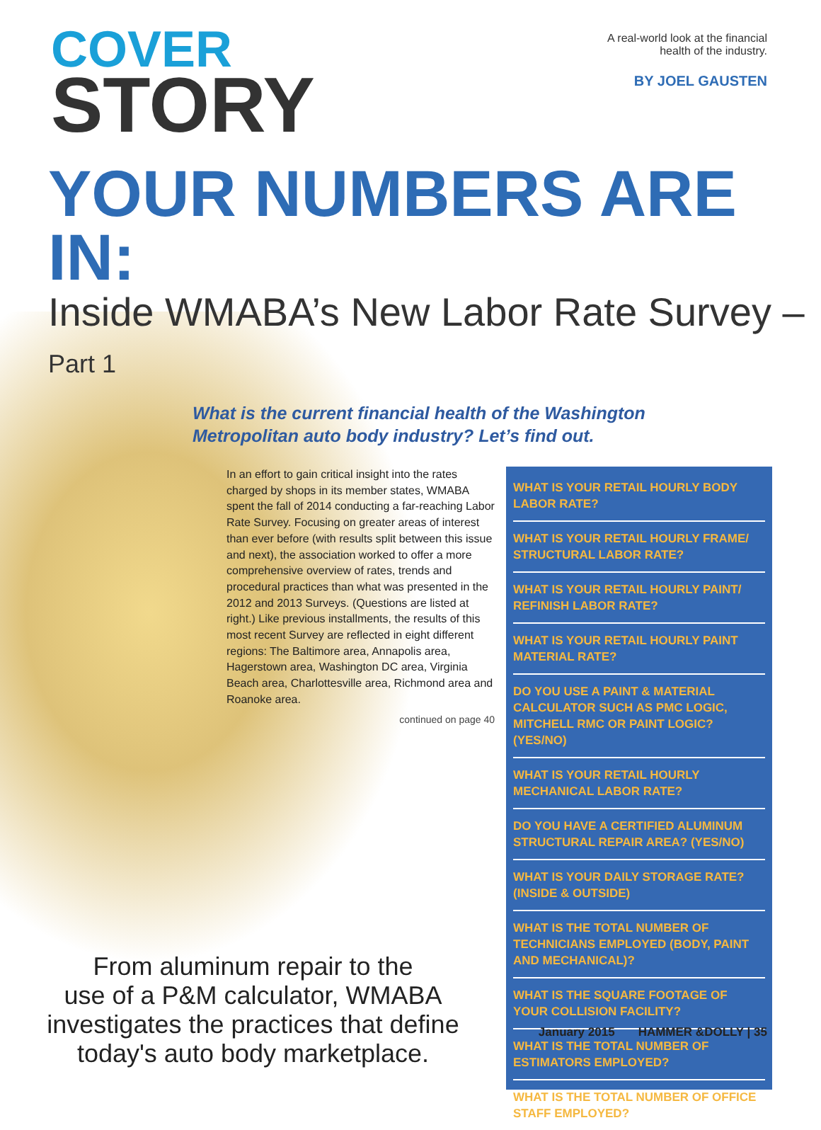COVER
STORY
A real-world look at the financial
health of the industry.
BY JOEL GAUSTEN
YOUR NUMBERS ARE IN:
Inside WMABA’s New Labor Rate Survey – Part 1
What is the current financial health of the Washington
Metropolitan auto body industry? Let’s find out.
In an effort to gain critical insight into the rates charged by shops in its member states, WMABA spent the fall of 2014 conducting a far-reaching Labor Rate Survey. Focusing on greater areas of interest than ever before (with results split between this issue and next), the association worked to offer a more comprehensive overview of rates, trends and procedural practices than what was presented in the 2012 and 2013 Surveys. (Questions are listed at right.) Like previous installments, the results of this most recent Survey are reflected in eight different regions: The Baltimore area, Annapolis area, Hagerstown area, Washington DC area, Virginia Beach area, Charlottesville area, Richmond area and Roanoke area.
continued on page 40
From aluminum repair to the
use of a P&M calculator, WMABA
investigates the practices that define
today's auto body marketplace.
WHAT IS YOUR RETAIL HOURLY BODY LABOR RATE?
WHAT IS YOUR RETAIL HOURLY FRAME/ STRUCTURAL LABOR RATE?
WHAT IS YOUR RETAIL HOURLY PAINT/ REFINISH LABOR RATE?
WHAT IS YOUR RETAIL HOURLY PAINT MATERIAL RATE?
DO YOU USE A PAINT & MATERIAL CALCULATOR SUCH AS PMC LOGIC, MITCHELL RMC OR PAINT LOGIC? (YES/NO)
WHAT IS YOUR RETAIL HOURLY MECHANICAL LABOR RATE?
DO YOU HAVE A CERTIFIED ALUMINUM STRUCTURAL REPAIR AREA? (YES/NO)
WHAT IS YOUR DAILY STORAGE RATE? (INSIDE & OUTSIDE)
WHAT IS THE TOTAL NUMBER OF TECHNICIANS EMPLOYED (BODY, PAINT AND MECHANICAL)?
WHAT IS THE SQUARE FOOTAGE OF YOUR COLLISION FACILITY?
WHAT IS THE TOTAL NUMBER OF ESTIMATORS EMPLOYED?
WHAT IS THE TOTAL NUMBER OF OFFICE STAFF EMPLOYED?
January 2015 HAMMER &DOLLY | 35